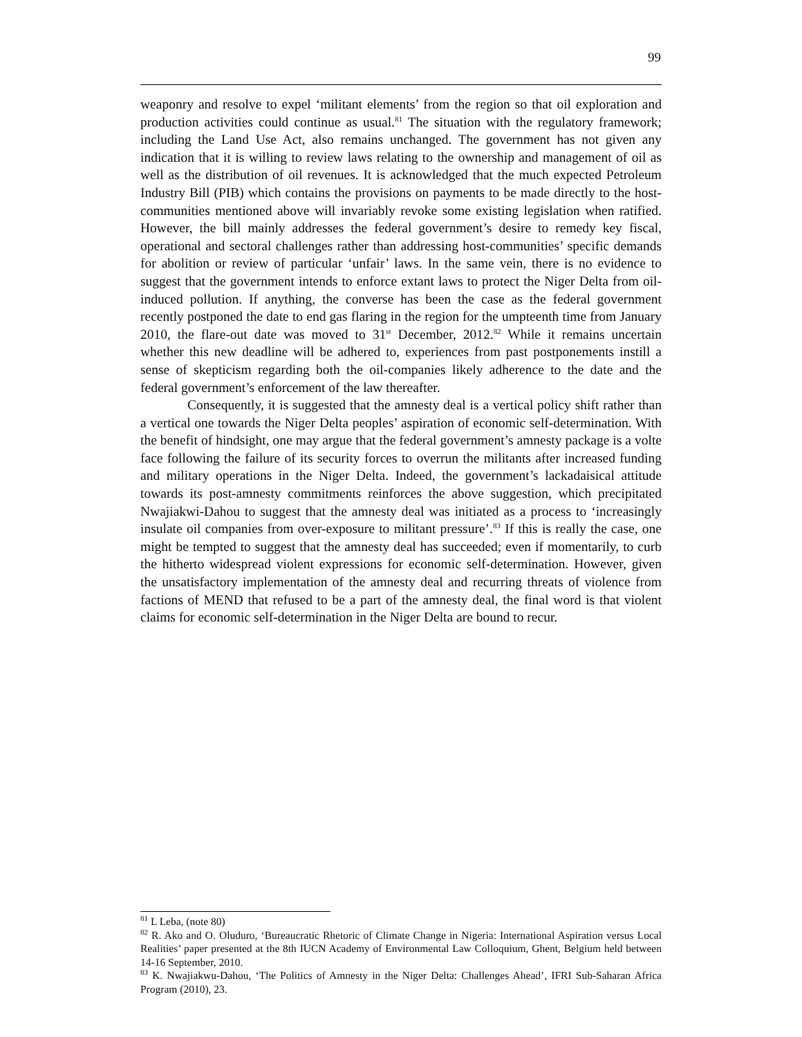99
weaponry and resolve to expel ‘militant elements’ from the region so that oil exploration and production activities could continue as usual.<sup>81</sup> The situation with the regulatory framework; including the Land Use Act, also remains unchanged. The government has not given any indication that it is willing to review laws relating to the ownership and management of oil as well as the distribution of oil revenues. It is acknowledged that the much expected Petroleum Industry Bill (PIB) which contains the provisions on payments to be made directly to the host-communities mentioned above will invariably revoke some existing legislation when ratified. However, the bill mainly addresses the federal government’s desire to remedy key fiscal, operational and sectoral challenges rather than addressing host-communities’ specific demands for abolition or review of particular ‘unfair’ laws. In the same vein, there is no evidence to suggest that the government intends to enforce extant laws to protect the Niger Delta from oil-induced pollution. If anything, the converse has been the case as the federal government recently postponed the date to end gas flaring in the region for the umpteenth time from January 2010, the flare-out date was moved to 31<sup>st</sup> December, 2012.<sup>82</sup> While it remains uncertain whether this new deadline will be adhered to, experiences from past postponements instill a sense of skepticism regarding both the oil-companies likely adherence to the date and the federal government’s enforcement of the law thereafter.
Consequently, it is suggested that the amnesty deal is a vertical policy shift rather than a vertical one towards the Niger Delta peoples’ aspiration of economic self-determination. With the benefit of hindsight, one may argue that the federal government’s amnesty package is a volte face following the failure of its security forces to overrun the militants after increased funding and military operations in the Niger Delta. Indeed, the government’s lackadaisical attitude towards its post-amnesty commitments reinforces the above suggestion, which precipitated Nwajiakwi-Dahou to suggest that the amnesty deal was initiated as a process to ‘increasingly insulate oil companies from over-exposure to militant pressure’.<sup>83</sup> If this is really the case, one might be tempted to suggest that the amnesty deal has succeeded; even if momentarily, to curb the hitherto widespread violent expressions for economic self-determination. However, given the unsatisfactory implementation of the amnesty deal and recurring threats of violence from factions of MEND that refused to be a part of the amnesty deal, the final word is that violent claims for economic self-determination in the Niger Delta are bound to recur.
<sup>81</sup> L Leba, (note 80)
<sup>82</sup> R. Ako and O. Oluduro, ‘Bureaucratic Rhetoric of Climate Change in Nigeria: International Aspiration versus Local Realities’ paper presented at the 8th IUCN Academy of Environmental Law Colloquium, Ghent, Belgium held between 14-16 September, 2010.
<sup>83</sup> K. Nwajiakwu-Dahou, ‘The Politics of Amnesty in the Niger Delta: Challenges Ahead’, IFRI Sub-Saharan Africa Program (2010), 23.